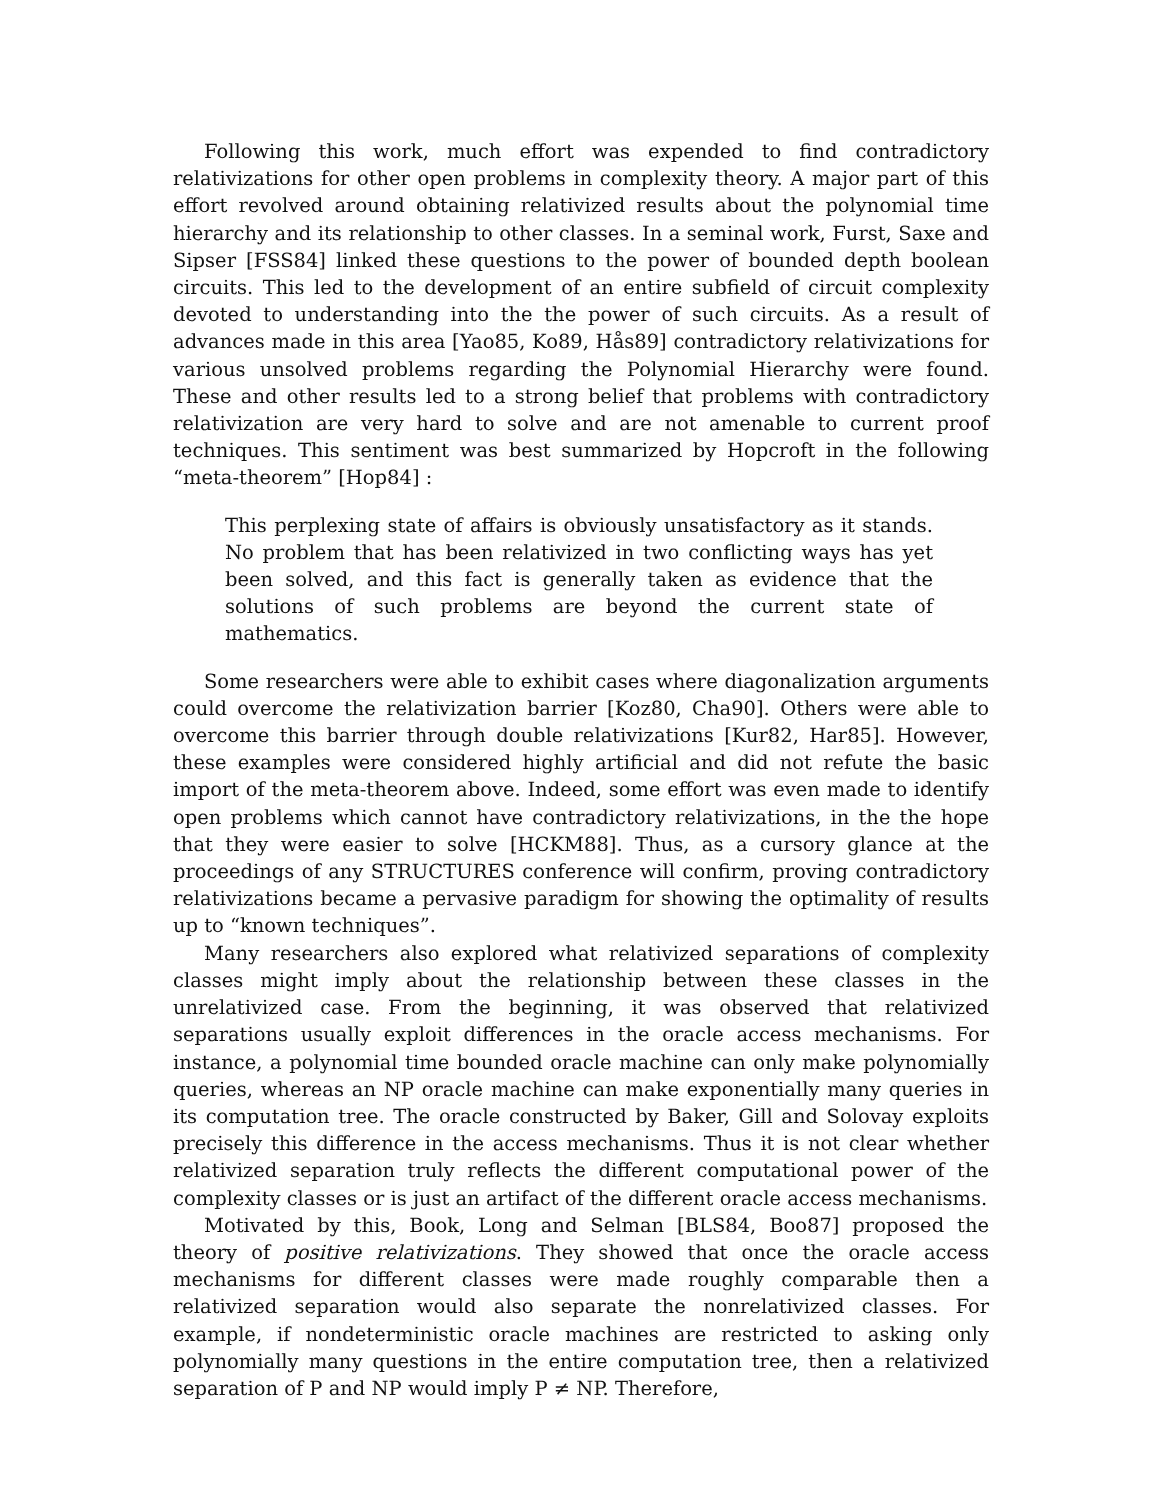Following this work, much effort was expended to find contradictory relativizations for other open problems in complexity theory. A major part of this effort revolved around obtaining relativized results about the polynomial time hierarchy and its relationship to other classes. In a seminal work, Furst, Saxe and Sipser [FSS84] linked these questions to the power of bounded depth boolean circuits. This led to the development of an entire subfield of circuit complexity devoted to understanding into the the power of such circuits. As a result of advances made in this area [Yao85, Ko89, Hås89] contradictory relativizations for various unsolved problems regarding the Polynomial Hierarchy were found. These and other results led to a strong belief that problems with contradictory relativization are very hard to solve and are not amenable to current proof techniques. This sentiment was best summarized by Hopcroft in the following “meta-theorem” [Hop84] :
This perplexing state of affairs is obviously unsatisfactory as it stands. No problem that has been relativized in two conflicting ways has yet been solved, and this fact is generally taken as evidence that the solutions of such problems are beyond the current state of mathematics.
Some researchers were able to exhibit cases where diagonalization arguments could overcome the relativization barrier [Koz80, Cha90]. Others were able to overcome this barrier through double relativizations [Kur82, Har85]. However, these examples were considered highly artificial and did not refute the basic import of the meta-theorem above. Indeed, some effort was even made to identify open problems which cannot have contradictory relativizations, in the the hope that they were easier to solve [HCKM88]. Thus, as a cursory glance at the proceedings of any STRUCTURES conference will confirm, proving contradictory relativizations became a pervasive paradigm for showing the optimality of results up to “known techniques”.
Many researchers also explored what relativized separations of complexity classes might imply about the relationship between these classes in the unrelativized case. From the beginning, it was observed that relativized separations usually exploit differences in the oracle access mechanisms. For instance, a polynomial time bounded oracle machine can only make polynomially queries, whereas an NP oracle machine can make exponentially many queries in its computation tree. The oracle constructed by Baker, Gill and Solovay exploits precisely this difference in the access mechanisms. Thus it is not clear whether relativized separation truly reflects the different computational power of the complexity classes or is just an artifact of the different oracle access mechanisms.
Motivated by this, Book, Long and Selman [BLS84, Boo87] proposed the theory of positive relativizations. They showed that once the oracle access mechanisms for different classes were made roughly comparable then a relativized separation would also separate the nonrelativized classes. For example, if nondeterministic oracle machines are restricted to asking only polynomially many questions in the entire computation tree, then a relativized separation of P and NP would imply P ≠ NP. Therefore,